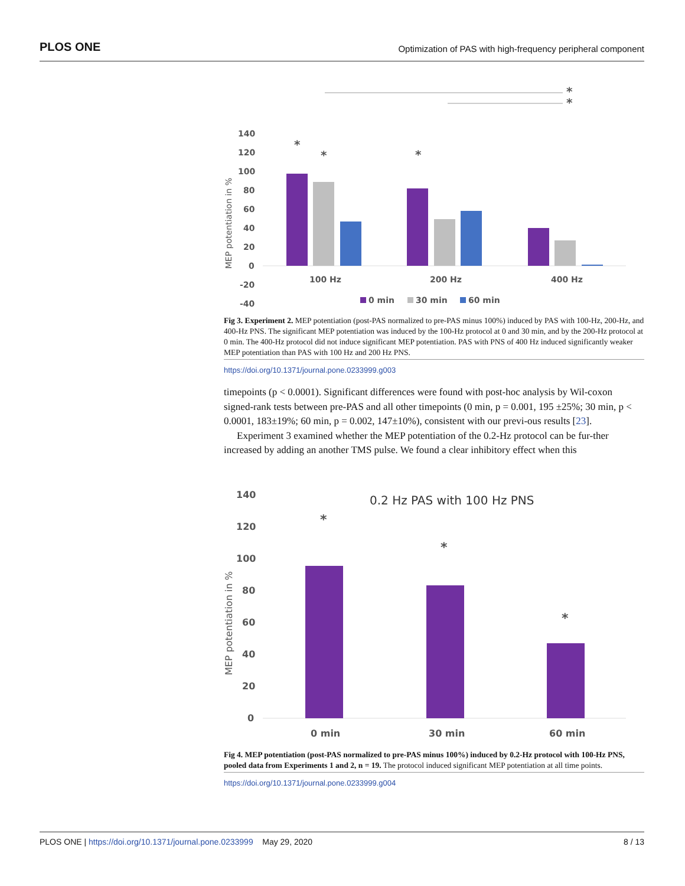PLOS ONE Optimization of PAS with high-frequency peripheral component
140
120
100
80
60
40
20
0
-20
-40
MEP potentiation in %
100 Hz
200 Hz
400 Hz
*
*
*
*
*
0 min
30 min
60 min
Fig 3. Experiment 2. MEP potentiation (post-PAS normalized to pre-PAS minus 100%) induced by PAS with 100-Hz, 200-Hz, and 400-Hz PNS. The significant MEP potentiation was induced by the 100-Hz protocol at 0 and 30 min, and by the 200-Hz protocol at 0 min. The 400-Hz protocol did not induce significant MEP potentiation. PAS with PNS of 400 Hz induced significantly weaker MEP potentiation than PAS with 100 Hz and 200 Hz PNS.
https://doi.org/10.1371/journal.pone.0233999.g003
timepoints (p < 0.0001). Significant differences were found with post-hoc analysis by Wil-coxon signed-rank tests between pre-PAS and all other timepoints (0 min, p = 0.001, 195 ±25%; 30 min, p < 0.0001, 183±19%; 60 min, p = 0.002, 147±10%), consistent with our previ-ous results [23].
Experiment 3 examined whether the MEP potentiation of the 0.2-Hz protocol can be fur-ther increased by adding an another TMS pulse. We found a clear inhibitory effect when this
0.2 Hz PAS with 100 Hz PNS
140
120
100
80
60
40
20
0
MEP potentiation in %
*
*
*
0 min
30 min
60 min
Fig 4. MEP potentiation (post-PAS normalized to pre-PAS minus 100%) induced by 0.2-Hz protocol with 100-Hz PNS, pooled data from Experiments 1 and 2, n = 19. The protocol induced significant MEP potentiation at all time points.
https://doi.org/10.1371/journal.pone.0233999.g004
PLOS ONE | https://doi.org/10.1371/journal.pone.0233999 May 29, 2020 8 / 13